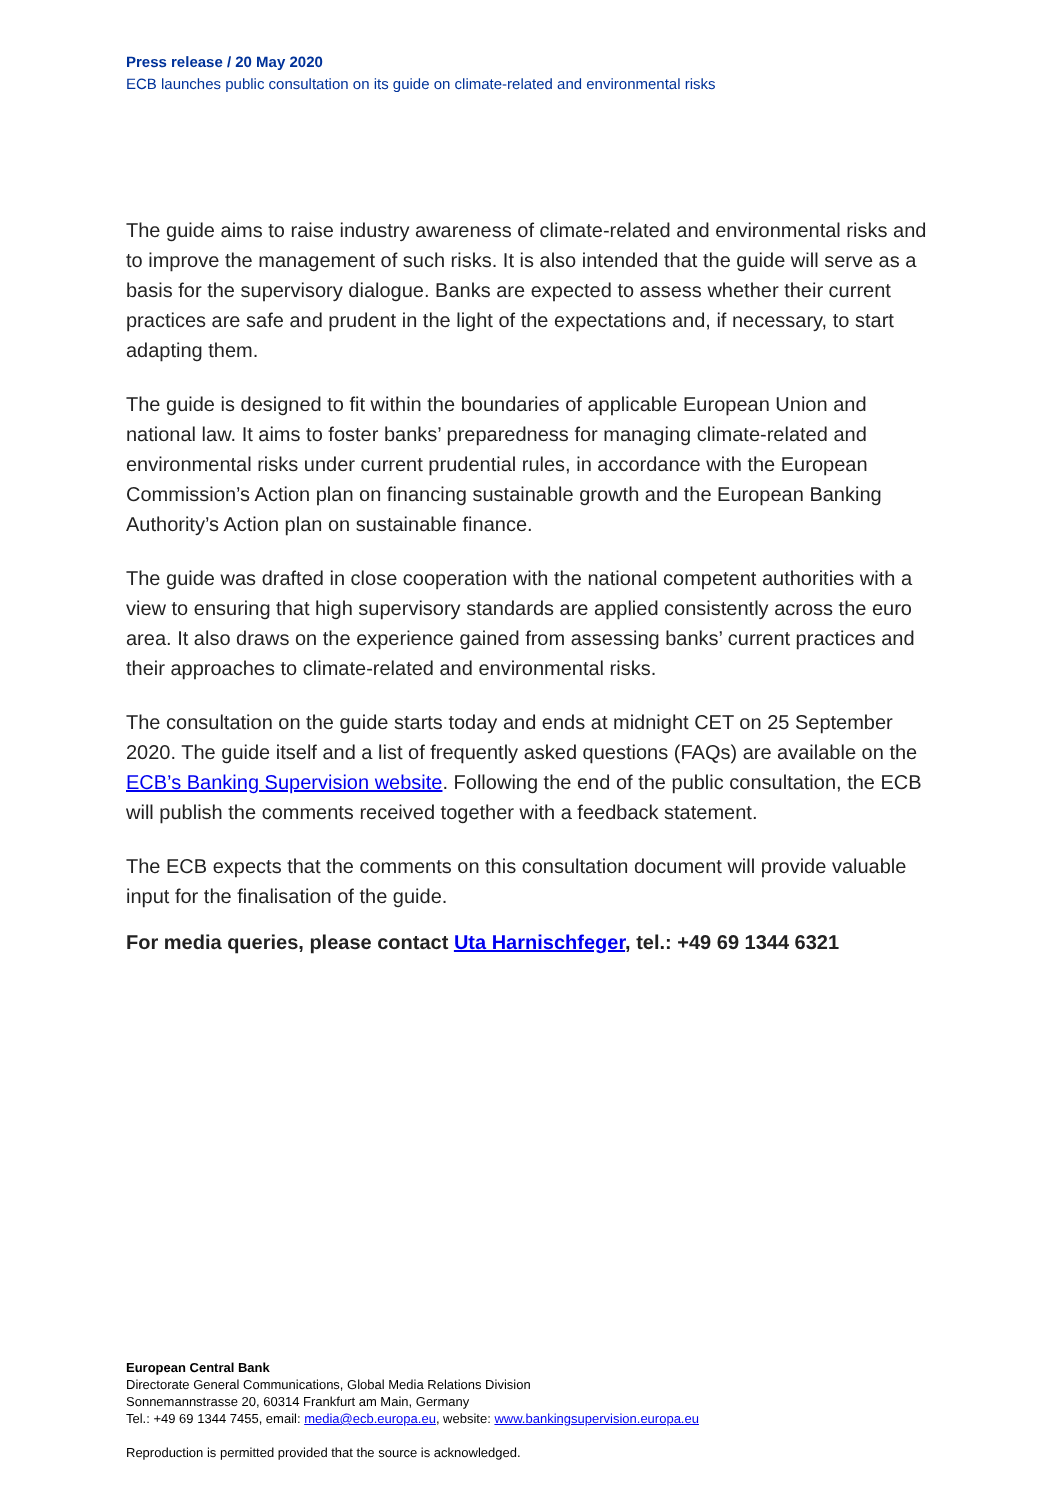Press release / 20 May 2020
ECB launches public consultation on its guide on climate-related and environmental risks
The guide aims to raise industry awareness of climate-related and environmental risks and to improve the management of such risks. It is also intended that the guide will serve as a basis for the supervisory dialogue. Banks are expected to assess whether their current practices are safe and prudent in the light of the expectations and, if necessary, to start adapting them.
The guide is designed to fit within the boundaries of applicable European Union and national law. It aims to foster banks’ preparedness for managing climate-related and environmental risks under current prudential rules, in accordance with the European Commission’s Action plan on financing sustainable growth and the European Banking Authority’s Action plan on sustainable finance.
The guide was drafted in close cooperation with the national competent authorities with a view to ensuring that high supervisory standards are applied consistently across the euro area. It also draws on the experience gained from assessing banks’ current practices and their approaches to climate-related and environmental risks.
The consultation on the guide starts today and ends at midnight CET on 25 September 2020. The guide itself and a list of frequently asked questions (FAQs) are available on the ECB’s Banking Supervision website. Following the end of the public consultation, the ECB will publish the comments received together with a feedback statement.
The ECB expects that the comments on this consultation document will provide valuable input for the finalisation of the guide.
For media queries, please contact Uta Harnischfeger, tel.: +49 69 1344 6321
European Central Bank
Directorate General Communications, Global Media Relations Division
Sonnemannstrasse 20, 60314 Frankfurt am Main, Germany
Tel.: +49 69 1344 7455, email: media@ecb.europa.eu, website: www.bankingsupervision.europa.eu
Reproduction is permitted provided that the source is acknowledged.